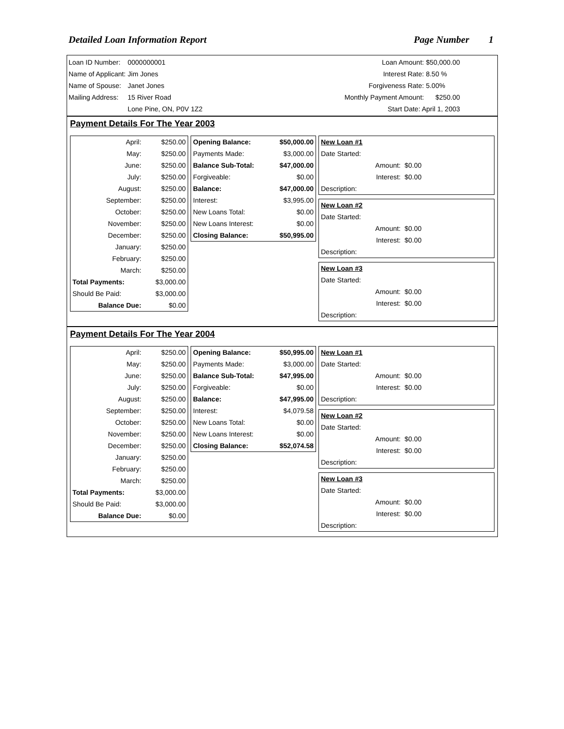Detailed Loan Information Report Page Number 1
| Loan ID Number: | 0000000001 |
| Name of Applicant: | Jim Jones |
| Name of Spouse: | Janet Jones |
| Mailing Address: | 15 River Road |
| | Lone Pine, ON, P0V 1Z2 |
| Loan Amount: | $50,000.00 |
| Interest Rate: | 8.50 % |
| Forgiveness Rate: | 5.00% |
| Monthly Payment Amount: | $250.00 |
| Start Date: April 1, 2003 | |
Payment Details For The Year 2003
| April: | $250.00 |
| May: | $250.00 |
| June: | $250.00 |
| July: | $250.00 |
| August: | $250.00 |
| September: | $250.00 |
| October: | $250.00 |
| November: | $250.00 |
| December: | $250.00 |
| January: | $250.00 |
| February: | $250.00 |
| March: | $250.00 |
| Total Payments: | $3,000.00 |
| Should Be Paid: | $3,000.00 |
| Balance Due: | $0.00 |
| Opening Balance: | $50,000.00 |
| Payments Made: | $3,000.00 |
| Balance Sub-Total: | $47,000.00 |
| Forgiveable: | $0.00 |
| Balance: | $47,000.00 |
| Interest: | $3,995.00 |
| New Loans Total: | $0.00 |
| New Loans Interest: | $0.00 |
| Closing Balance: | $50,995.00 |
| New Loan #1 | |
| Date Started: | |
| Amount: | $0.00 |
| Interest: | $0.00 |
| Description: | |
| New Loan #2 | |
| Date Started: | |
| Amount: | $0.00 |
| Interest: | $0.00 |
| Description: | |
| New Loan #3 | |
| Date Started: | |
| Amount: | $0.00 |
| Interest: | $0.00 |
| Description: | |
Payment Details For The Year 2004
| April: | $250.00 |
| May: | $250.00 |
| June: | $250.00 |
| July: | $250.00 |
| August: | $250.00 |
| September: | $250.00 |
| October: | $250.00 |
| November: | $250.00 |
| December: | $250.00 |
| January: | $250.00 |
| February: | $250.00 |
| March: | $250.00 |
| Total Payments: | $3,000.00 |
| Should Be Paid: | $3,000.00 |
| Balance Due: | $0.00 |
| Opening Balance: | $50,995.00 |
| Payments Made: | $3,000.00 |
| Balance Sub-Total: | $47,995.00 |
| Forgiveable: | $0.00 |
| Balance: | $47,995.00 |
| Interest: | $4,079.58 |
| New Loans Total: | $0.00 |
| New Loans Interest: | $0.00 |
| Closing Balance: | $52,074.58 |
| New Loan #1 | |
| Date Started: | |
| Amount: | $0.00 |
| Interest: | $0.00 |
| Description: | |
| New Loan #2 | |
| Date Started: | |
| Amount: | $0.00 |
| Interest: | $0.00 |
| Description: | |
| New Loan #3 | |
| Date Started: | |
| Amount: | $0.00 |
| Interest: | $0.00 |
| Description: | |